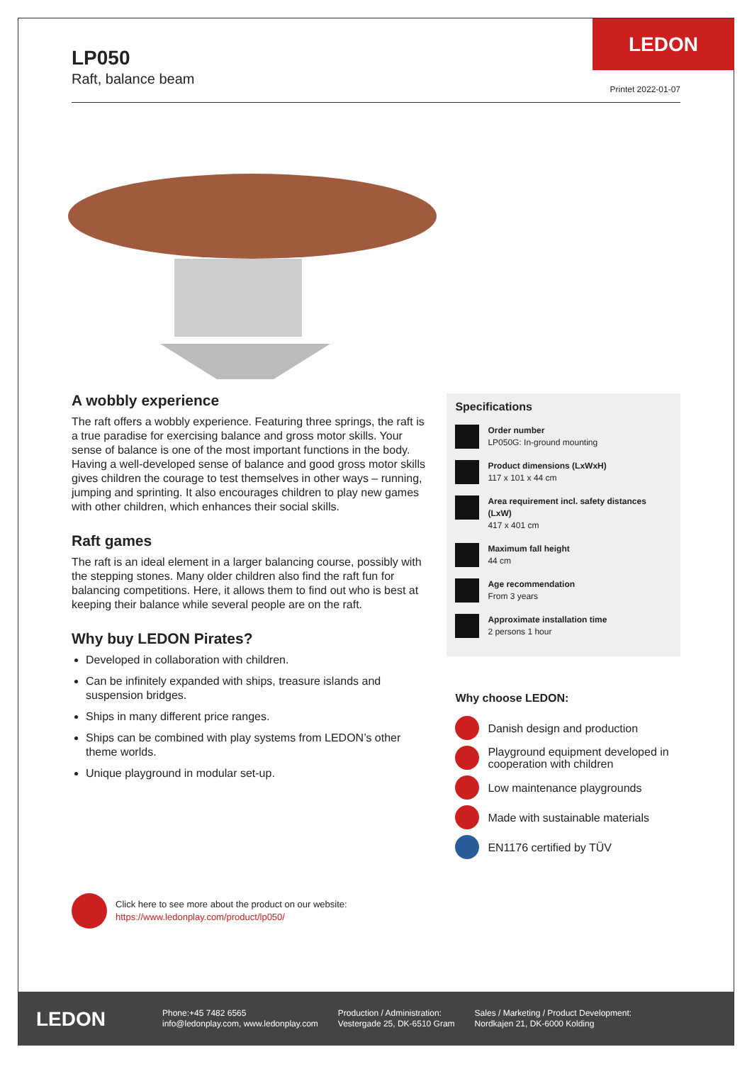LP050
Raft, balance beam
LEDON
Printet 2022-01-07
A wobbly experience
The raft offers a wobbly experience. Featuring three springs, the raft is a true paradise for exercising balance and gross motor skills. Your sense of balance is one of the most important functions in the body. Having a well-developed sense of balance and good gross motor skills gives children the courage to test themselves in other ways – running, jumping and sprinting. It also encourages children to play new games with other children, which enhances their social skills.
Raft games
The raft is an ideal element in a larger balancing course, possibly with the stepping stones. Many older children also find the raft fun for balancing competitions. Here, it allows them to find out who is best at keeping their balance while several people are on the raft.
Why buy LEDON Pirates?
Developed in collaboration with children.
Can be infinitely expanded with ships, treasure islands and suspension bridges.
Ships in many different price ranges.
Ships can be combined with play systems from LEDON’s other theme worlds.
Unique playground in modular set-up.
Specifications
Order number
LP050G: In-ground mounting
Product dimensions (LxWxH)
117 x 101 x 44 cm
Area requirement incl. safety distances (LxW)
417 x 401 cm
Maximum fall height
44 cm
Age recommendation
From 3 years
Approximate installation time
2 persons 1 hour
Why choose LEDON:
Danish design and production
Playground equipment developed in cooperation with children
Low maintenance playgrounds
Made with sustainable materials
EN1176 certified by TÜV
Click here to see more about the product on our website:
https://www.ledonplay.com/product/lp050/
LEDON
Phone:+45 7482 6565
info@ledonplay.com, www.ledonplay.com
Production / Administration:
Vestergade 25, DK-6510 Gram
Sales / Marketing / Product Development:
Nordkajen 21, DK-6000 Kolding